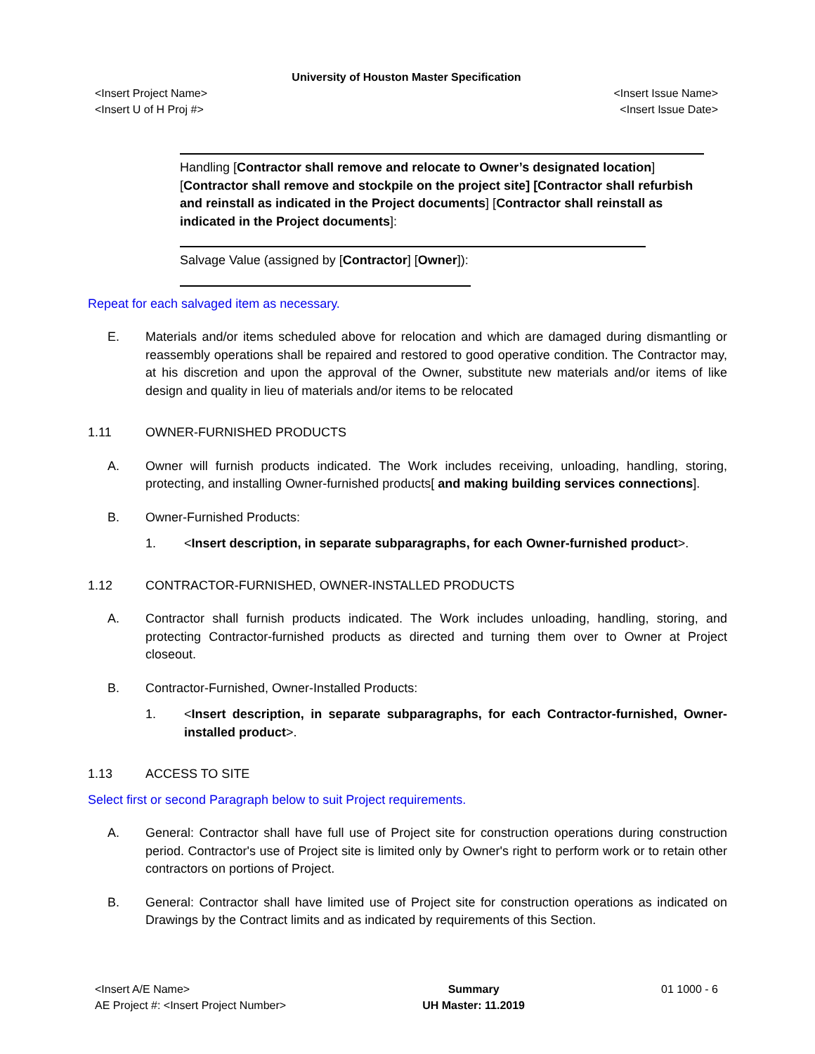University of Houston Master Specification
<Insert Project Name> <Insert Issue Name>
<Insert U of H Proj #> <Insert Issue Date>
Handling [Contractor shall remove and relocate to Owner’s designated location] [Contractor shall remove and stockpile on the project site] [Contractor shall refurbish and reinstall as indicated in the Project documents] [Contractor shall reinstall as indicated in the Project documents]:
Salvage Value (assigned by [Contractor] [Owner]):
Repeat for each salvaged item as necessary.
E. Materials and/or items scheduled above for relocation and which are damaged during dismantling or reassembly operations shall be repaired and restored to good operative condition. The Contractor may, at his discretion and upon the approval of the Owner, substitute new materials and/or items of like design and quality in lieu of materials and/or items to be relocated
1.11 OWNER-FURNISHED PRODUCTS
A. Owner will furnish products indicated. The Work includes receiving, unloading, handling, storing, protecting, and installing Owner-furnished products[ and making building services connections].
B. Owner-Furnished Products:
1. <Insert description, in separate subparagraphs, for each Owner-furnished product>.
1.12 CONTRACTOR-FURNISHED, OWNER-INSTALLED PRODUCTS
A. Contractor shall furnish products indicated. The Work includes unloading, handling, storing, and protecting Contractor-furnished products as directed and turning them over to Owner at Project closeout.
B. Contractor-Furnished, Owner-Installed Products:
1. <Insert description, in separate subparagraphs, for each Contractor-furnished, Owner-installed product>.
1.13 ACCESS TO SITE
Select first or second Paragraph below to suit Project requirements.
A. General: Contractor shall have full use of Project site for construction operations during construction period. Contractor's use of Project site is limited only by Owner's right to perform work or to retain other contractors on portions of Project.
B. General: Contractor shall have limited use of Project site for construction operations as indicated on Drawings by the Contract limits and as indicated by requirements of this Section.
<Insert A/E Name>
AE Project #: <Insert Project Number>
Summary
UH Master: 11.2019
01 1000 - 6